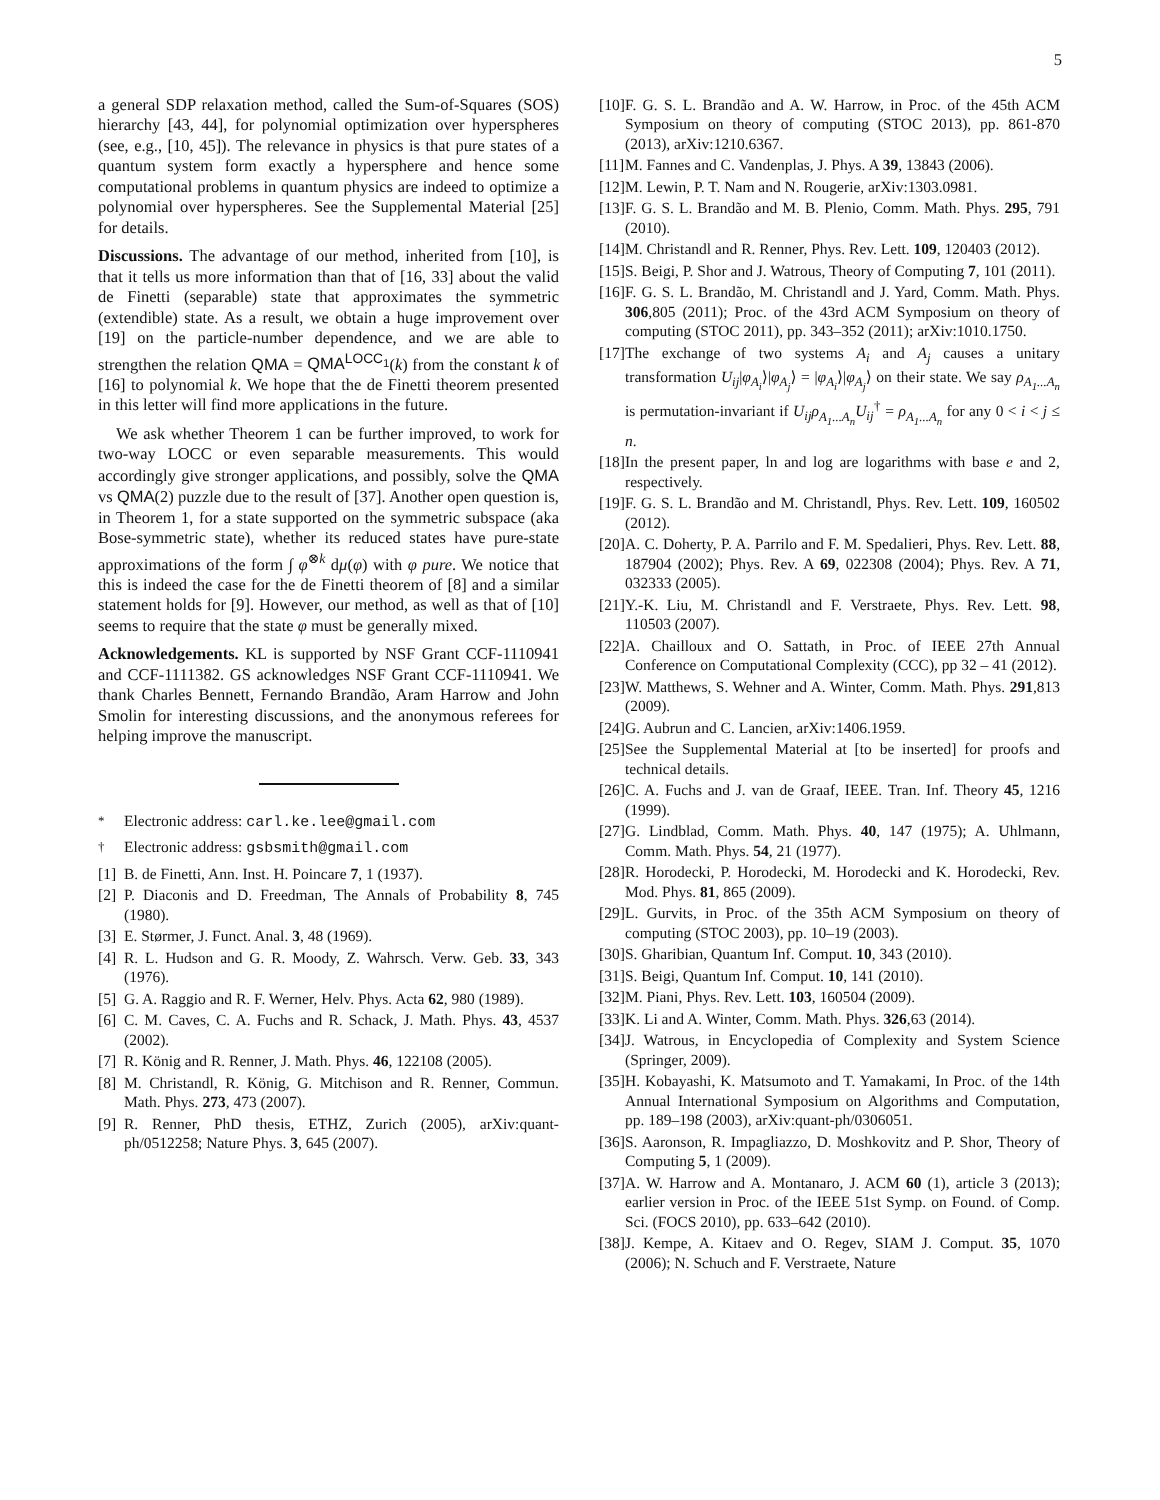5
a general SDP relaxation method, called the Sum-of-Squares (SOS) hierarchy [43, 44], for polynomial optimization over hyperspheres (see, e.g., [10, 45]). The relevance in physics is that pure states of a quantum system form exactly a hypersphere and hence some computational problems in quantum physics are indeed to optimize a polynomial over hyperspheres. See the Supplemental Material [25] for details.
Discussions. The advantage of our method, inherited from [10], is that it tells us more information than that of [16, 33] about the valid de Finetti (separable) state that approximates the symmetric (extendible) state. As a result, we obtain a huge improvement over [19] on the particle-number dependence, and we are able to strengthen the relation QMA = QMA<sup>LOCC<sub>1</sub></sup>(k) from the constant k of [16] to polynomial k. We hope that the de Finetti theorem presented in this letter will find more applications in the future.
We ask whether Theorem 1 can be further improved, to work for two-way LOCC or even separable measurements. This would accordingly give stronger applications, and possibly, solve the QMA vs QMA(2) puzzle due to the result of [37]. Another open question is, in Theorem 1, for a state supported on the symmetric subspace (aka Bose-symmetric state), whether its reduced states have pure-state approximations of the form ∫ φ<sup>⊗k</sup> dμ(φ) with φ pure. We notice that this is indeed the case for the de Finetti theorem of [8] and a similar statement holds for [9]. However, our method, as well as that of [10] seems to require that the state φ must be generally mixed.
Acknowledgements. KL is supported by NSF Grant CCF-1110941 and CCF-1111382. GS acknowledges NSF Grant CCF-1110941. We thank Charles Bennett, Fernando Brandão, Aram Harrow and John Smolin for interesting discussions, and the anonymous referees for helping improve the manuscript.
<sup>*</sup> Electronic address: carl.ke.lee@gmail.com
<sup>†</sup> Electronic address: gsbsmith@gmail.com
[1] B. de Finetti, Ann. Inst. H. Poincare 7, 1 (1937).
[2] P. Diaconis and D. Freedman, The Annals of Probability 8, 745 (1980).
[3] E. Størmer, J. Funct. Anal. 3, 48 (1969).
[4] R. L. Hudson and G. R. Moody, Z. Wahrsch. Verw. Geb. 33, 343 (1976).
[5] G. A. Raggio and R. F. Werner, Helv. Phys. Acta 62, 980 (1989).
[6] C. M. Caves, C. A. Fuchs and R. Schack, J. Math. Phys. 43, 4537 (2002).
[7] R. König and R. Renner, J. Math. Phys. 46, 122108 (2005).
[8] M. Christandl, R. König, G. Mitchison and R. Renner, Commun. Math. Phys. 273, 473 (2007).
[9] R. Renner, PhD thesis, ETHZ, Zurich (2005), arXiv:quant-ph/0512258; Nature Phys. 3, 645 (2007).
[10] F. G. S. L. Brandão and A. W. Harrow, in Proc. of the 45th ACM Symposium on theory of computing (STOC 2013), pp. 861-870 (2013), arXiv:1210.6367.
[11] M. Fannes and C. Vandenplas, J. Phys. A 39, 13843 (2006).
[12] M. Lewin, P. T. Nam and N. Rougerie, arXiv:1303.0981.
[13] F. G. S. L. Brandão and M. B. Plenio, Comm. Math. Phys. 295, 791 (2010).
[14] M. Christandl and R. Renner, Phys. Rev. Lett. 109, 120403 (2012).
[15] S. Beigi, P. Shor and J. Watrous, Theory of Computing 7, 101 (2011).
[16] F. G. S. L. Brandão, M. Christandl and J. Yard, Comm. Math. Phys. 306,805 (2011); Proc. of the 43rd ACM Symposium on theory of computing (STOC 2011), pp. 343–352 (2011); arXiv:1010.1750.
[17] The exchange of two systems A<sub>i</sub> and A<sub>j</sub> causes a unitary transformation U<sub>ij</sub>|φ<sub>A<sub>i</sub></sub>⟩|φ<sub>A<sub>j</sub></sub>⟩ = |φ<sub>A<sub>i</sub></sub>⟩|φ<sub>A<sub>j</sub></sub>⟩ on their state. We say ρ<sub>A<sub>1</sub>...A<sub>n</sub></sub> is permutation-invariant if U<sub>ij</sub>ρ<sub>A<sub>1</sub>...A<sub>n</sub></sub>U<sub>ij</sub><sup>†</sup> = ρ<sub>A<sub>1</sub>...A<sub>n</sub></sub> for any 0 < i < j ≤ n.
[18] In the present paper, ln and log are logarithms with base e and 2, respectively.
[19] F. G. S. L. Brandão and M. Christandl, Phys. Rev. Lett. 109, 160502 (2012).
[20] A. C. Doherty, P. A. Parrilo and F. M. Spedalieri, Phys. Rev. Lett. 88, 187904 (2002); Phys. Rev. A 69, 022308 (2004); Phys. Rev. A 71, 032333 (2005).
[21] Y.-K. Liu, M. Christandl and F. Verstraete, Phys. Rev. Lett. 98, 110503 (2007).
[22] A. Chailloux and O. Sattath, in Proc. of IEEE 27th Annual Conference on Computational Complexity (CCC), pp 32 – 41 (2012).
[23] W. Matthews, S. Wehner and A. Winter, Comm. Math. Phys. 291,813 (2009).
[24] G. Aubrun and C. Lancien, arXiv:1406.1959.
[25] See the Supplemental Material at [to be inserted] for proofs and technical details.
[26] C. A. Fuchs and J. van de Graaf, IEEE. Tran. Inf. Theory 45, 1216 (1999).
[27] G. Lindblad, Comm. Math. Phys. 40, 147 (1975); A. Uhlmann, Comm. Math. Phys. 54, 21 (1977).
[28] R. Horodecki, P. Horodecki, M. Horodecki and K. Horodecki, Rev. Mod. Phys. 81, 865 (2009).
[29] L. Gurvits, in Proc. of the 35th ACM Symposium on theory of computing (STOC 2003), pp. 10–19 (2003).
[30] S. Gharibian, Quantum Inf. Comput. 10, 343 (2010).
[31] S. Beigi, Quantum Inf. Comput. 10, 141 (2010).
[32] M. Piani, Phys. Rev. Lett. 103, 160504 (2009).
[33] K. Li and A. Winter, Comm. Math. Phys. 326,63 (2014).
[34] J. Watrous, in Encyclopedia of Complexity and System Science (Springer, 2009).
[35] H. Kobayashi, K. Matsumoto and T. Yamakami, In Proc. of the 14th Annual International Symposium on Algorithms and Computation, pp. 189–198 (2003), arXiv:quant-ph/0306051.
[36] S. Aaronson, R. Impagliazzo, D. Moshkovitz and P. Shor, Theory of Computing 5, 1 (2009).
[37] A. W. Harrow and A. Montanaro, J. ACM 60 (1), article 3 (2013); earlier version in Proc. of the IEEE 51st Symp. on Found. of Comp. Sci. (FOCS 2010), pp. 633–642 (2010).
[38] J. Kempe, A. Kitaev and O. Regev, SIAM J. Comput. 35, 1070 (2006); N. Schuch and F. Verstraete, Nature